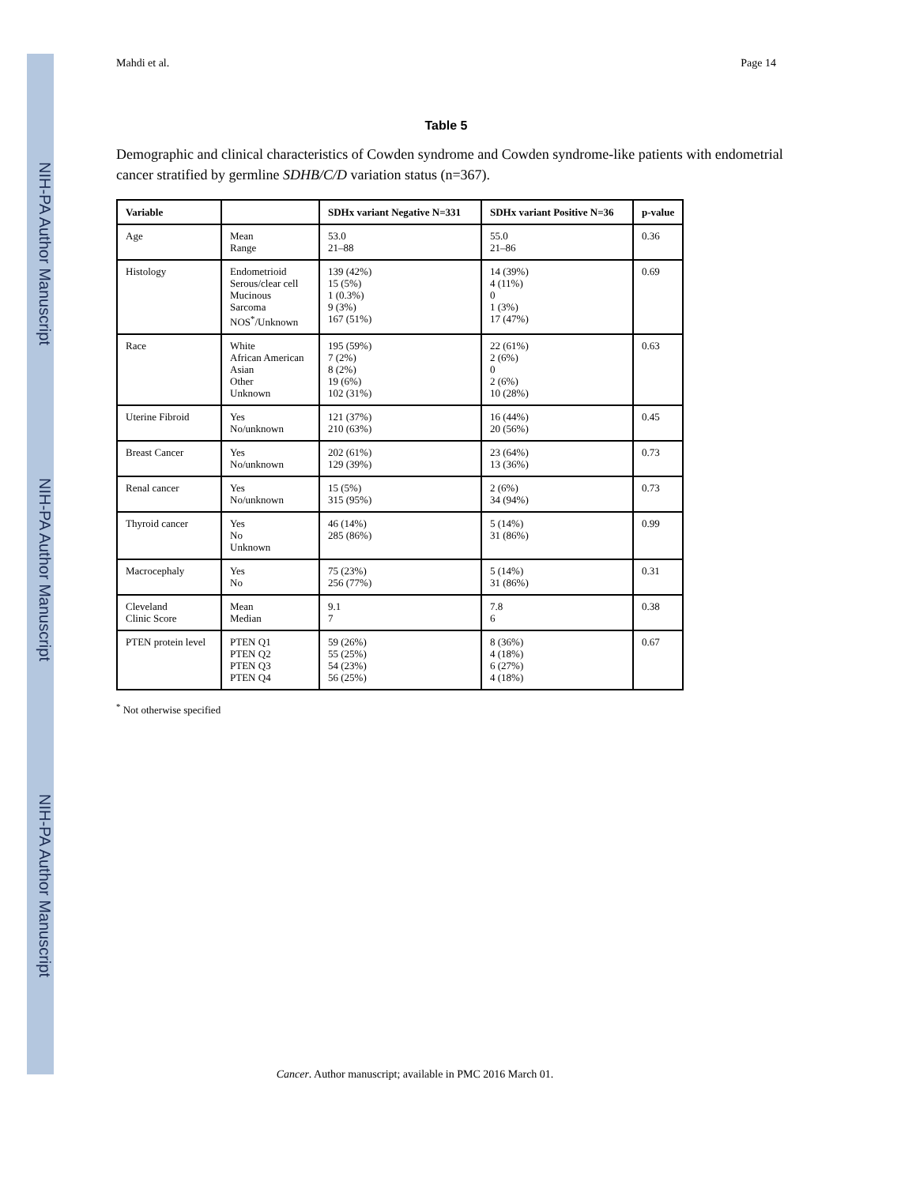NIH-PA Author Manuscript
NIH-PA Author Manuscript
NIH-PA Author Manuscript
Mahdi et al. Page 14
Table 5
Demographic and clinical characteristics of Cowden syndrome and Cowden syndrome-like patients with endometrial cancer stratified by germline SDHB/C/D variation status (n=367).
| Variable | | SDHx variant Negative N=331 | SDHx variant Positive N=36 | p-value |
| --- | --- | --- | --- | --- |
| Age | Mean Range | 53.0 21–88 | 55.0 21–86 | 0.36 |
| Histology | Endometrioid Serous/clear cell Mucinous Sarcoma NOS<sup>*</sup>/Unknown | 139 (42%) 15 (5%) 1 (0.3%) 9 (3%) 167 (51%) | 14 (39%) 4 (11%) 0 1 (3%) 17 (47%) | 0.69 |
| Race | White African American Asian Other Unknown | 195 (59%) 7 (2%) 8 (2%) 19 (6%) 102 (31%) | 22 (61%) 2 (6%) 0 2 (6%) 10 (28%) | 0.63 |
| Uterine Fibroid | Yes No/unknown | 121 (37%) 210 (63%) | 16 (44%) 20 (56%) | 0.45 |
| Breast Cancer | Yes No/unknown | 202 (61%) 129 (39%) | 23 (64%) 13 (36%) | 0.73 |
| Renal cancer | Yes No/unknown | 15 (5%) 315 (95%) | 2 (6%) 34 (94%) | 0.73 |
| Thyroid cancer | Yes No Unknown | 46 (14%) 285 (86%) | 5 (14%) 31 (86%) | 0.99 |
| Macrocephaly | Yes No | 75 (23%) 256 (77%) | 5 (14%) 31 (86%) | 0.31 |
| Cleveland Clinic Score | Mean Median | 9.1 7 | 7.8 6 | 0.38 |
| PTEN protein level | PTEN Q1 PTEN Q2 PTEN Q3 PTEN Q4 | 59 (26%) 55 (25%) 54 (23%) 56 (25%) | 8 (36%) 4 (18%) 6 (27%) 4 (18%) | 0.67 |
<sup>*</sup> Not otherwise specified
Cancer. Author manuscript; available in PMC 2016 March 01.